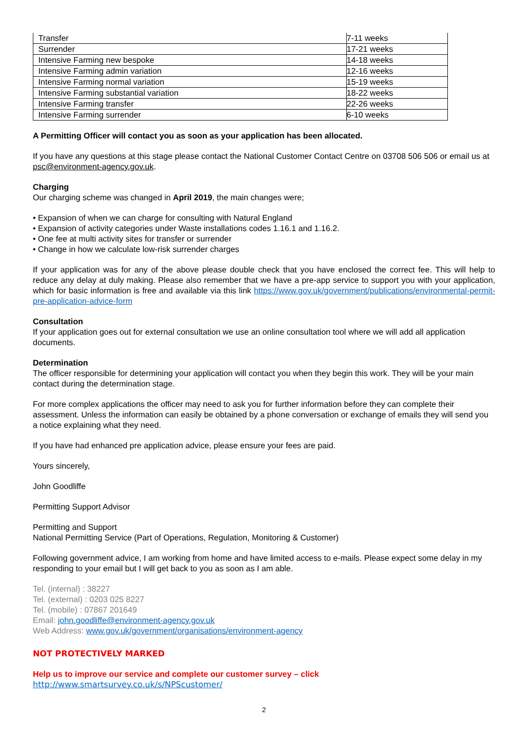| Transfer | 7-11 weeks |
| Surrender | 17-21 weeks |
| Intensive Farming new bespoke | 14-18 weeks |
| Intensive Farming admin variation | 12-16 weeks |
| Intensive Farming normal variation | 15-19 weeks |
| Intensive Farming substantial variation | 18-22 weeks |
| Intensive Farming transfer | 22-26 weeks |
| Intensive Farming surrender | 6-10 weeks |
A Permitting Officer will contact you as soon as your application has been allocated.
If you have any questions at this stage please contact the National Customer Contact Centre on 03708 506 506 or email us at psc@environment-agency.gov.uk.
Charging
Our charging scheme was changed in April 2019, the main changes were;
• Expansion of when we can charge for consulting with Natural England
• Expansion of activity categories under Waste installations codes 1.16.1 and 1.16.2.
• One fee at multi activity sites for transfer or surrender
• Change in how we calculate low-risk surrender charges
If your application was for any of the above please double check that you have enclosed the correct fee. This will help to reduce any delay at duly making. Please also remember that we have a pre-app service to support you with your application, which for basic information is free and available via this link https://www.gov.uk/government/publications/environmental-permit-pre-application-advice-form
Consultation
If your application goes out for external consultation we use an online consultation tool where we will add all application documents.
Determination
The officer responsible for determining your application will contact you when they begin this work. They will be your main contact during the determination stage.
For more complex applications the officer may need to ask you for further information before they can complete their assessment. Unless the information can easily be obtained by a phone conversation or exchange of emails they will send you a notice explaining what they need.
If you have had enhanced pre application advice, please ensure your fees are paid.
Yours sincerely,
John Goodliffe
Permitting Support Advisor
Permitting and Support
National Permitting Service (Part of Operations, Regulation, Monitoring & Customer)
Following government advice, I am working from home and have limited access to e-mails. Please expect some delay in my responding to your email but I will get back to you as soon as I am able.
Tel. (internal) : 38227
Tel. (external) : 0203 025 8227
Tel. (mobile) : 07867 201649
Email: john.goodliffe@environment-agency.gov.uk
Web Address: www.gov.uk/government/organisations/environment-agency
NOT PROTECTIVELY MARKED
Help us to improve our service and complete our customer survey – click
http://www.smartsurvey.co.uk/s/NPScustomer/
2